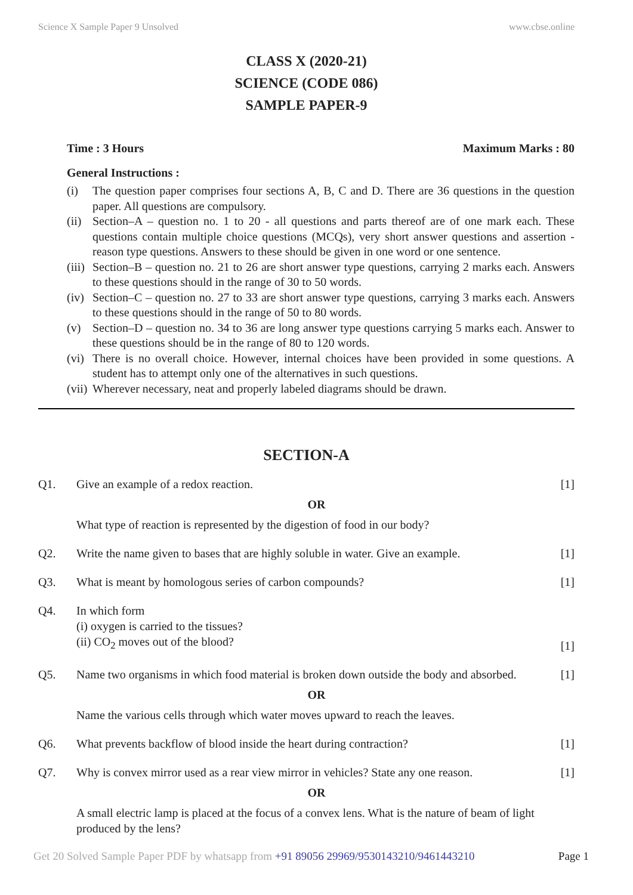Science X Sample Paper 9 Unsolved www.cbse.online
CLASS X (2020-21)
SCIENCE (CODE 086)
SAMPLE PAPER-9
Time : 3 Hours Maximum Marks : 80
General Instructions :
(i) The question paper comprises four sections A, B, C and D. There are 36 questions in the question paper. All questions are compulsory.
(ii)
Section–A – question no. 1 to 20 - all questions and parts thereof are of one mark each. These questions contain multiple choice questions (MCQs), very short answer questions and assertion - reason type questions. Answers to these should be given in one word or one sentence.
(iii)
Section–B – question no. 21 to 26 are short answer type questions, carrying 2 marks each. Answers to these questions should in the range of 30 to 50 words.
(iv)
Section–C – question no. 27 to 33 are short answer type questions, carrying 3 marks each. Answers to these questions should in the range of 50 to 80 words.
(v) Section–D – question no. 34 to 36 are long answer type questions carrying 5 marks each. Answer to these questions should be in the range of 80 to 120 words.
(vi)
There is no overall choice. However, internal choices have been provided in some questions. A student has to attempt only one of the alternatives in such questions.
(vii)
Wherever necessary, neat and properly labeled diagrams should be drawn.
SECTION-A
Q1. Give an example of a redox reaction.
OR
What type of reaction is represented by the digestion of food in our body?
[1]
Q2. Write the name given to bases that are highly soluble in water. Give an example.
[1]
Q3. What is meant by homologous series of carbon compounds?
[1]
Q4. In which form
(i) oxygen is carried to the tissues?
(ii) CO<sub>2</sub> moves out of the blood?
[1]
Q5. Name two organisms in which food material is broken down outside the body and absorbed.
OR
Name the various cells through which water moves upward to reach the leaves.
[1]
Q6. What prevents backflow of blood inside the heart during contraction?
[1]
Q7. Why is convex mirror used as a rear view mirror in vehicles? State any one reason.
OR
A small electric lamp is placed at the focus of a convex lens. What is the nature of beam of light produced by the lens?
[1]
Get 20 Solved Sample Paper PDF by whatsapp from +91 89056 29969/9530143210/9461443210 Page 1